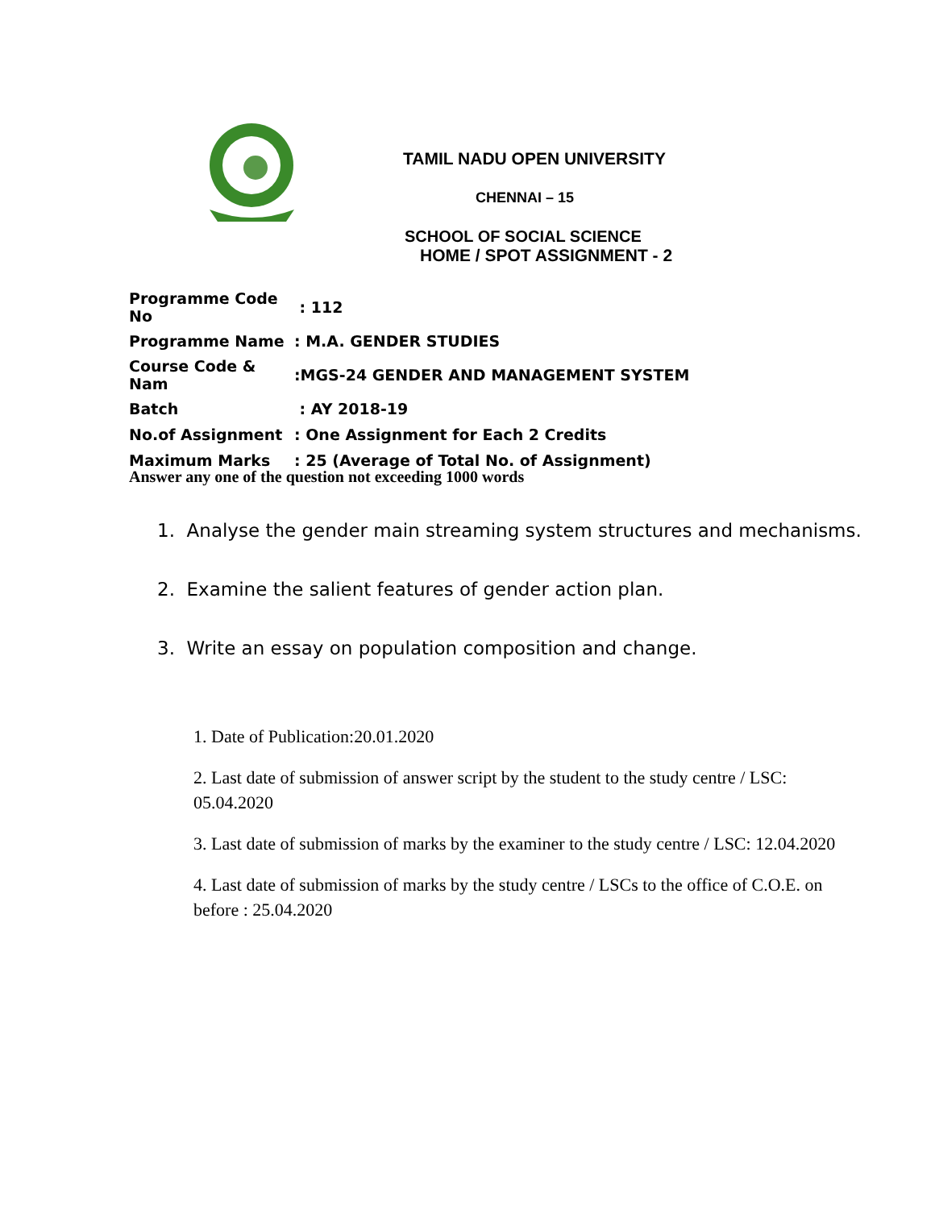TAMIL NADU OPEN UNIVERSITY
CHENNAI – 15
SCHOOL OF SOCIAL SCIENCE
HOME / SPOT ASSIGNMENT - 2
| Programme Code No | : 112 |
| Programme Name | : M.A. GENDER STUDIES |
| Course Code & Nam | :MGS-24 GENDER AND MANAGEMENT SYSTEM |
| Batch | : AY 2018-19 |
| No.of Assignment | : One Assignment for Each 2 Credits |
| Maximum Marks | : 25 (Average of Total No. of Assignment) |
Answer any one of the question not exceeding 1000 words
1. Analyse the gender main streaming system structures and mechanisms.
2. Examine the salient features of gender action plan.
3. Write an essay on population composition and change.
1. Date of Publication:20.01.2020
2. Last date of submission of answer script by the student to the study centre / LSC: 05.04.2020
3. Last date of submission of marks by the examiner to the study centre / LSC: 12.04.2020
4. Last date of submission of marks by the study centre / LSCs to the office of C.O.E. on before : 25.04.2020